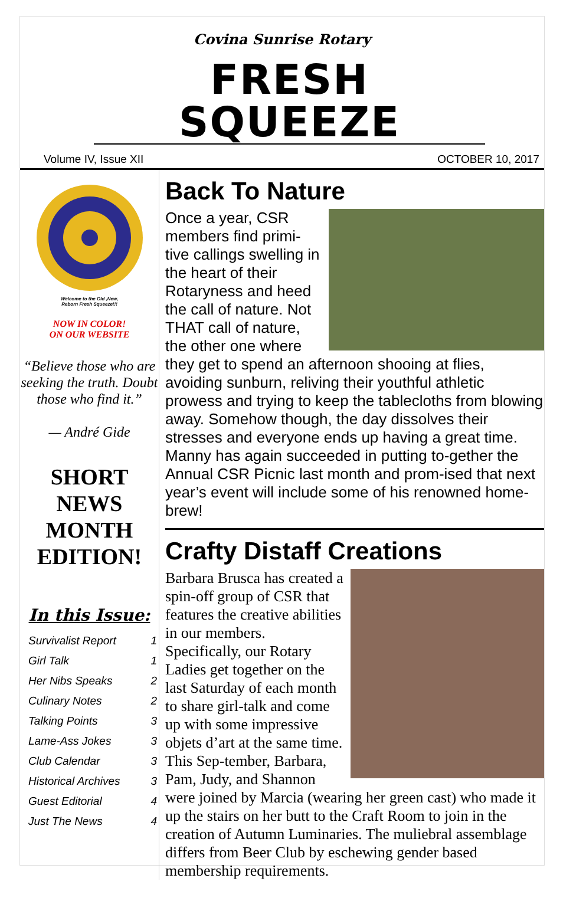Covina Sunrise Rotary
FRESH SQUEEZE
Volume IV, Issue XII OCTOBER 10, 2017
Welcome to the Old ,New,
Reborn Fresh Squeeze!!!
NOW IN COLOR!
ON OUR WEBSITE
“Believe those who are seeking the truth. Doubt those who find it.”
— André Gide
SHORT NEWS MONTH EDITION!
In this Issue:
| Survivalist Report | 1 |
| Girl Talk | 1 |
| Her Nibs Speaks | 2 |
| Culinary Notes | 2 |
| Talking Points | 3 |
| Lame-Ass Jokes | 3 |
| Club Calendar | 3 |
| Historical Archives | 3 |
| Guest Editorial | 4 |
| Just The News | 4 |
Back To Nature
Once a year, CSR members find primi-tive callings swelling in the heart of their Rotaryness and heed the call of nature. Not THAT call of nature, the other one where they get to spend an afternoon shooing at flies, avoiding sunburn, reliving their youthful athletic prowess and trying to keep the tablecloths from blowing away. Somehow though, the day dissolves their stresses and everyone ends up having a great time. Manny has again succeeded in putting to-gether the Annual CSR Picnic last month and prom-ised that next year’s event will include some of his renowned home-brew!
Crafty Distaff Creations
Barbara Brusca has created a spin-off group of CSR that features the creative abilities in our members. Specifically, our Rotary Ladies get together on the last Saturday of each month to share girl-talk and come up with some impressive objets d’art at the same time. This Sep-tember, Barbara, Pam, Judy, and Shannon were joined by Marcia (wearing her green cast) who made it up the stairs on her butt to the Craft Room to join in the creation of Autumn Luminaries. The muliebral assemblage differs from Beer Club by eschewing gender based membership requirements.